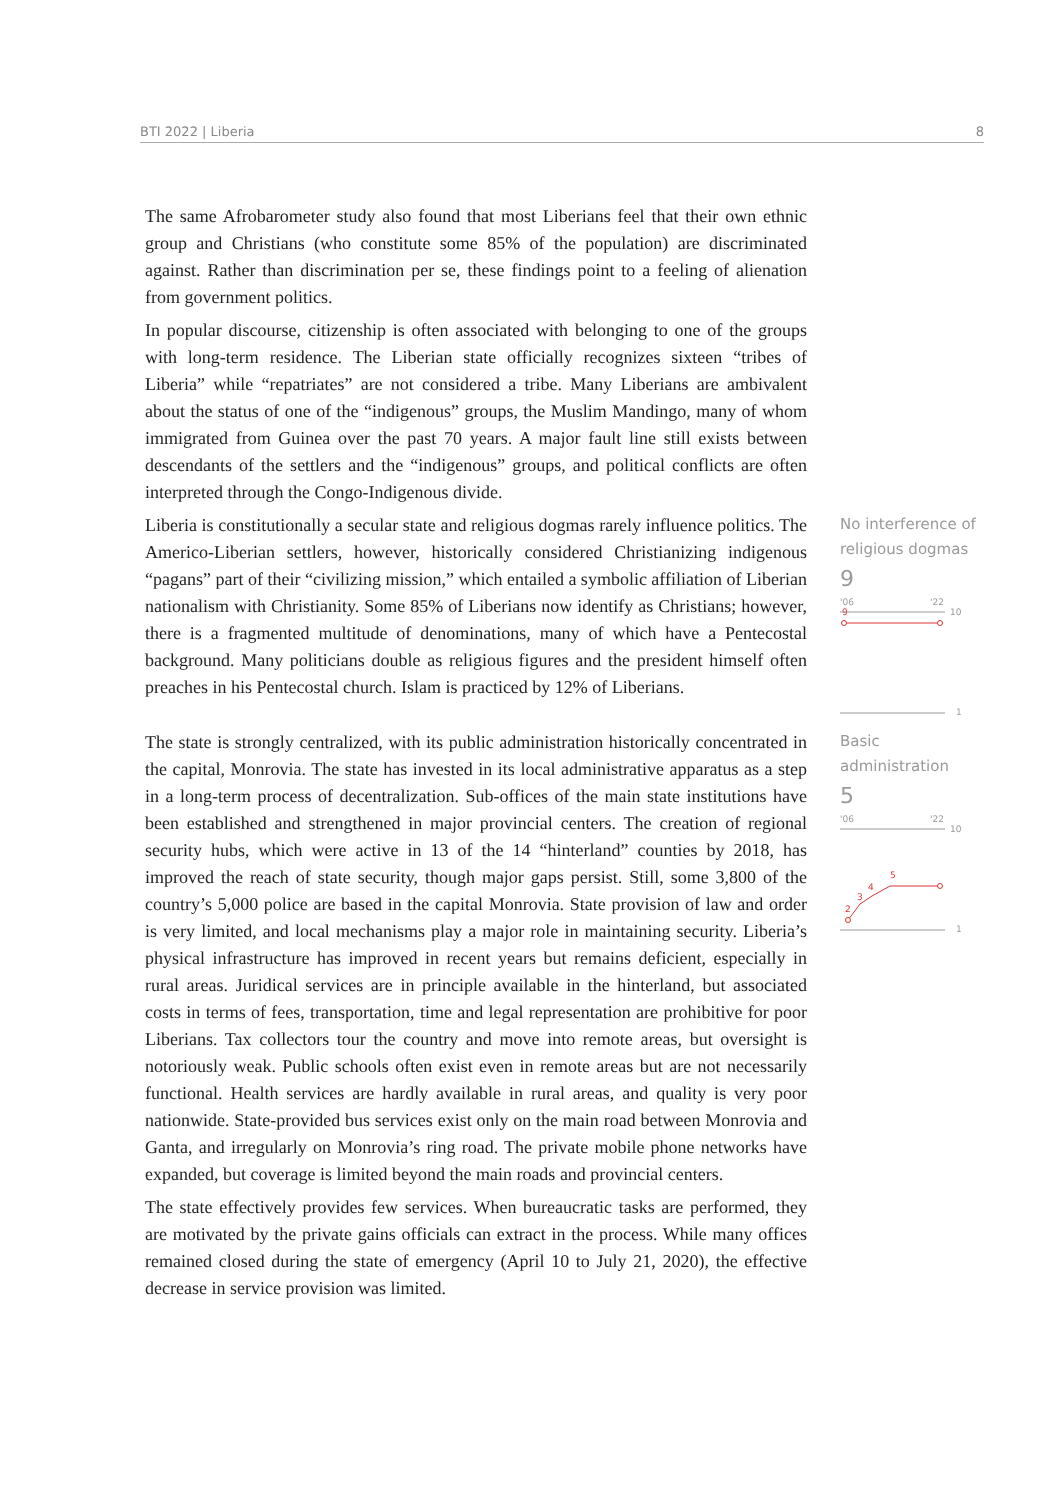BTI 2022 | Liberia 8
The same Afrobarometer study also found that most Liberians feel that their own ethnic group and Christians (who constitute some 85% of the population) are discriminated against. Rather than discrimination per se, these findings point to a feeling of alienation from government politics.
In popular discourse, citizenship is often associated with belonging to one of the groups with long-term residence. The Liberian state officially recognizes sixteen “tribes of Liberia” while “repatriates” are not considered a tribe. Many Liberians are ambivalent about the status of one of the “indigenous” groups, the Muslim Mandingo, many of whom immigrated from Guinea over the past 70 years. A major fault line still exists between descendants of the settlers and the “indigenous” groups, and political conflicts are often interpreted through the Congo-Indigenous divide.
Liberia is constitutionally a secular state and religious dogmas rarely influence politics. The Americo-Liberian settlers, however, historically considered Christianizing indigenous “pagans” part of their “civilizing mission,” which entailed a symbolic affiliation of Liberian nationalism with Christianity. Some 85% of Liberians now identify as Christians; however, there is a fragmented multitude of denominations, many of which have a Pentecostal background. Many politicians double as religious figures and the president himself often preaches in his Pentecostal church. Islam is practiced by 12% of Liberians.
No interference of religious dogmas
9
'06
'22
10
9
1
The state is strongly centralized, with its public administration historically concentrated in the capital, Monrovia. The state has invested in its local administrative apparatus as a step in a long-term process of decentralization. Sub-offices of the main state institutions have been established and strengthened in major provincial centers. The creation of regional security hubs, which were active in 13 of the 14 “hinterland” counties by 2018, has improved the reach of state security, though major gaps persist. Still, some 3,800 of the country’s 5,000 police are based in the capital Monrovia. State provision of law and order is very limited, and local mechanisms play a major role in maintaining security. Liberia’s physical infrastructure has improved in recent years but remains deficient, especially in rural areas. Juridical services are in principle available in the hinterland, but associated costs in terms of fees, transportation, time and legal representation are prohibitive for poor Liberians. Tax collectors tour the country and move into remote areas, but oversight is notoriously weak. Public schools often exist even in remote areas but are not necessarily functional. Health services are hardly available in rural areas, and quality is very poor nationwide. State-provided bus services exist only on the main road between Monrovia and Ganta, and irregularly on Monrovia’s ring road. The private mobile phone networks have expanded, but coverage is limited beyond the main roads and provincial centers.
Basic administration
5
'06
'22
10
2
3
4
5
1
The state effectively provides few services. When bureaucratic tasks are performed, they are motivated by the private gains officials can extract in the process. While many offices remained closed during the state of emergency (April 10 to July 21, 2020), the effective decrease in service provision was limited.